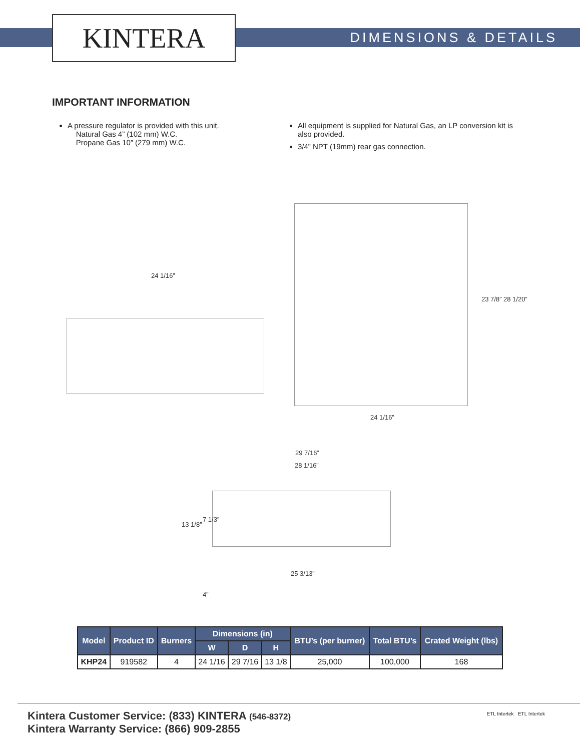KINTERA DIMENSIONS & DETAILS
IMPORTANT INFORMATION
A pressure regulator is provided with this unit.
Natural Gas 4” (102 mm) W.C.
Propane Gas 10” (279 mm) W.C.
All equipment is supplied for Natural Gas, an LP conversion kit is also provided.
3/4” NPT (19mm) rear gas connection.
24 1/16”
23 7/8” 28 1/20”
24 1/16”
29 7/16”
28 1/16”
13 1/8”
7 1/3”
25 3/13”
4”
| Model | Product ID | Burners | Dimensions (in) | | | BTU’s (per burner) | Total BTU’s | Crated Weight (lbs) |
| --- | --- | --- | --- | --- | --- | --- | --- | --- |
| | | | W | D | H | | | |
| KHP24 | 919582 | 4 | 24 1/16 | 29 7/16 | 13 1/8 | 25,000 | 100,000 | 168 |
Kintera Customer Service: (833) KINTERA (546-8372)
Kintera Warranty Service: (866) 909-2855
ETL Intertek ETL Intertek